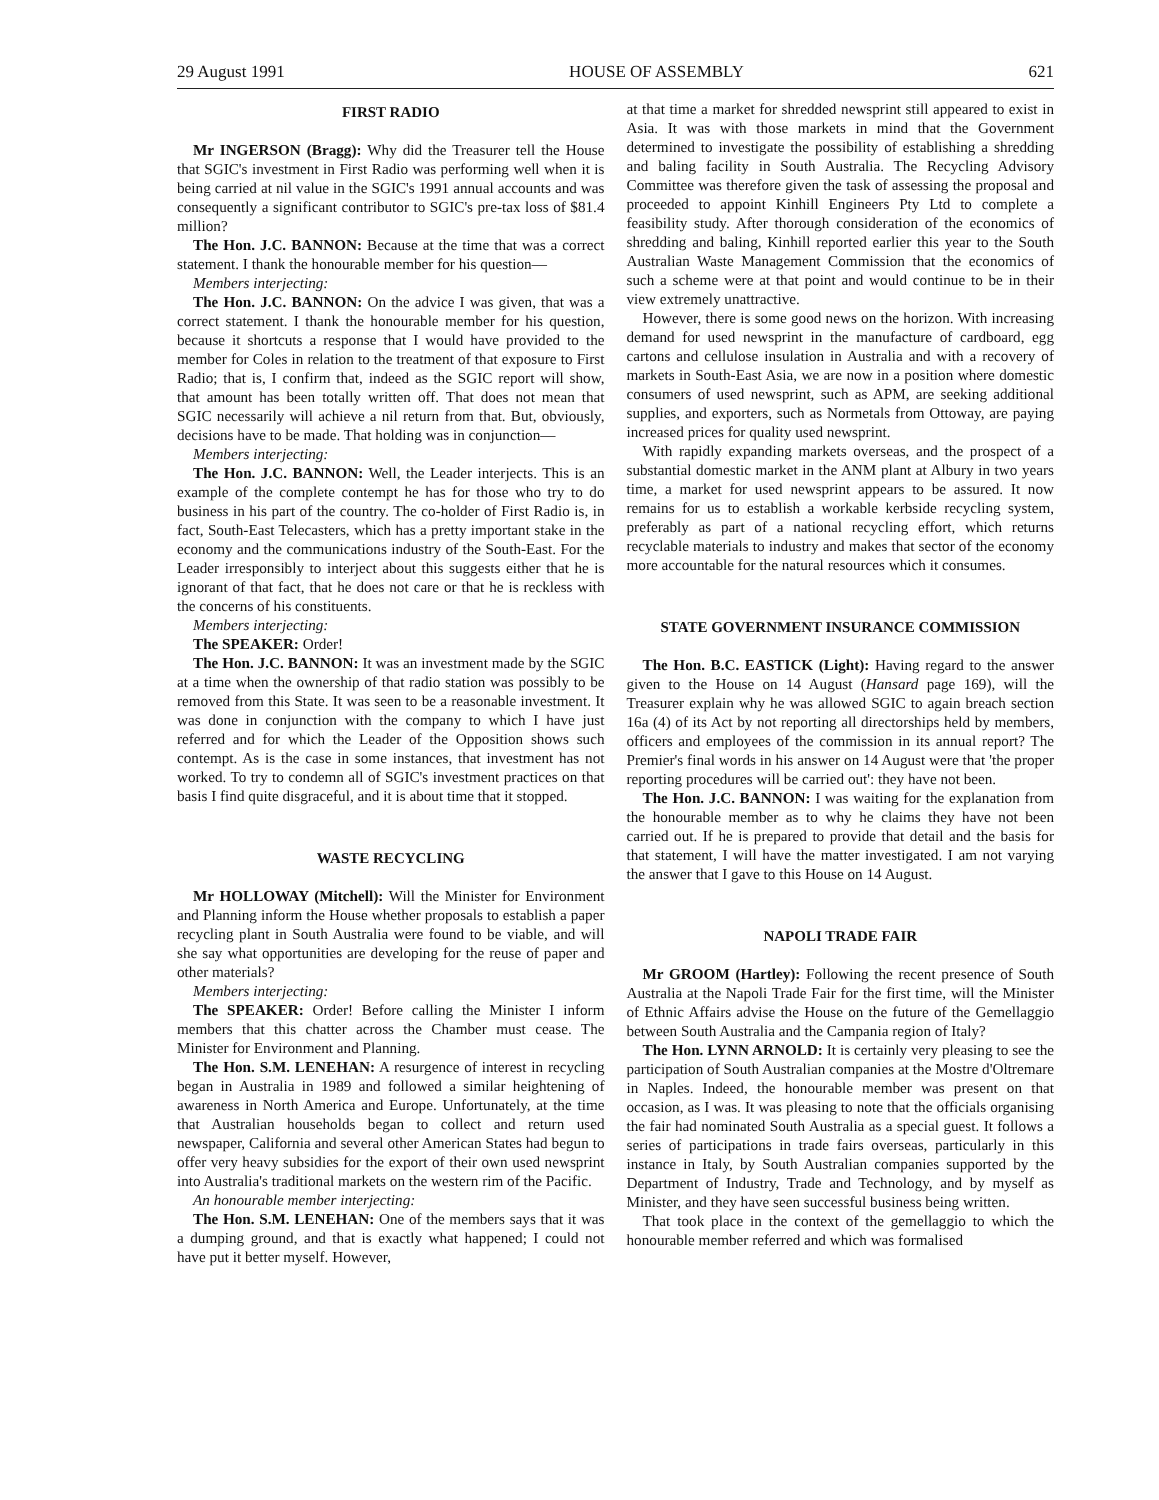29 August 1991 HOUSE OF ASSEMBLY 621
FIRST RADIO
Mr INGERSON (Bragg): Why did the Treasurer tell the House that SGIC's investment in First Radio was performing well when it is being carried at nil value in the SGIC's 1991 annual accounts and was consequently a significant contributor to SGIC's pre-tax loss of $81.4 million?
The Hon. J.C. BANNON: Because at the time that was a correct statement. I thank the honourable member for his question—
Members interjecting:
The Hon. J.C. BANNON: On the advice I was given, that was a correct statement. I thank the honourable member for his question, because it shortcuts a response that I would have provided to the member for Coles in relation to the treatment of that exposure to First Radio; that is, I confirm that, indeed as the SGIC report will show, that amount has been totally written off. That does not mean that SGIC necessarily will achieve a nil return from that. But, obviously, decisions have to be made. That holding was in conjunction—
Members interjecting:
The Hon. J.C. BANNON: Well, the Leader interjects. This is an example of the complete contempt he has for those who try to do business in his part of the country. The co-holder of First Radio is, in fact, South-East Telecasters, which has a pretty important stake in the economy and the communications industry of the South-East. For the Leader irresponsibly to interject about this suggests either that he is ignorant of that fact, that he does not care or that he is reckless with the concerns of his constituents.
Members interjecting:
The SPEAKER: Order!
The Hon. J.C. BANNON: It was an investment made by the SGIC at a time when the ownership of that radio station was possibly to be removed from this State. It was seen to be a reasonable investment. It was done in conjunction with the company to which I have just referred and for which the Leader of the Opposition shows such contempt. As is the case in some instances, that investment has not worked. To try to condemn all of SGIC's investment practices on that basis I find quite disgraceful, and it is about time that it stopped.
WASTE RECYCLING
Mr HOLLOWAY (Mitchell): Will the Minister for Environment and Planning inform the House whether proposals to establish a paper recycling plant in South Australia were found to be viable, and will she say what opportunities are developing for the reuse of paper and other materials?
Members interjecting:
The SPEAKER: Order! Before calling the Minister I inform members that this chatter across the Chamber must cease. The Minister for Environment and Planning.
The Hon. S.M. LENEHAN: A resurgence of interest in recycling began in Australia in 1989 and followed a similar heightening of awareness in North America and Europe. Unfortunately, at the time that Australian households began to collect and return used newspaper, California and several other American States had begun to offer very heavy subsidies for the export of their own used newsprint into Australia's traditional markets on the western rim of the Pacific.
An honourable member interjecting:
The Hon. S.M. LENEHAN: One of the members says that it was a dumping ground, and that is exactly what happened; I could not have put it better myself. However,
at that time a market for shredded newsprint still appeared to exist in Asia. It was with those markets in mind that the Government determined to investigate the possibility of establishing a shredding and baling facility in South Australia. The Recycling Advisory Committee was therefore given the task of assessing the proposal and proceeded to appoint Kinhill Engineers Pty Ltd to complete a feasibility study. After thorough consideration of the economics of shredding and baling, Kinhill reported earlier this year to the South Australian Waste Management Commission that the economics of such a scheme were at that point and would continue to be in their view extremely unattractive.
However, there is some good news on the horizon. With increasing demand for used newsprint in the manufacture of cardboard, egg cartons and cellulose insulation in Australia and with a recovery of markets in South-East Asia, we are now in a position where domestic consumers of used newsprint, such as APM, are seeking additional supplies, and exporters, such as Normetals from Ottoway, are paying increased prices for quality used newsprint.
With rapidly expanding markets overseas, and the prospect of a substantial domestic market in the ANM plant at Albury in two years time, a market for used newsprint appears to be assured. It now remains for us to establish a workable kerbside recycling system, preferably as part of a national recycling effort, which returns recyclable materials to industry and makes that sector of the economy more accountable for the natural resources which it consumes.
STATE GOVERNMENT INSURANCE COMMISSION
The Hon. B.C. EASTICK (Light): Having regard to the answer given to the House on 14 August (Hansard page 169), will the Treasurer explain why he was allowed SGIC to again breach section 16a (4) of its Act by not reporting all directorships held by members, officers and employees of the commission in its annual report? The Premier's final words in his answer on 14 August were that 'the proper reporting procedures will be carried out': they have not been.
The Hon. J.C. BANNON: I was waiting for the explanation from the honourable member as to why he claims they have not been carried out. If he is prepared to provide that detail and the basis for that statement, I will have the matter investigated. I am not varying the answer that I gave to this House on 14 August.
NAPOLI TRADE FAIR
Mr GROOM (Hartley): Following the recent presence of South Australia at the Napoli Trade Fair for the first time, will the Minister of Ethnic Affairs advise the House on the future of the Gemellaggio between South Australia and the Campania region of Italy?
The Hon. LYNN ARNOLD: It is certainly very pleasing to see the participation of South Australian companies at the Mostre d'Oltremare in Naples. Indeed, the honourable member was present on that occasion, as I was. It was pleasing to note that the officials organising the fair had nominated South Australia as a special guest. It follows a series of participations in trade fairs overseas, particularly in this instance in Italy, by South Australian companies supported by the Department of Industry, Trade and Technology, and by myself as Minister, and they have seen successful business being written.
That took place in the context of the gemellaggio to which the honourable member referred and which was formalised